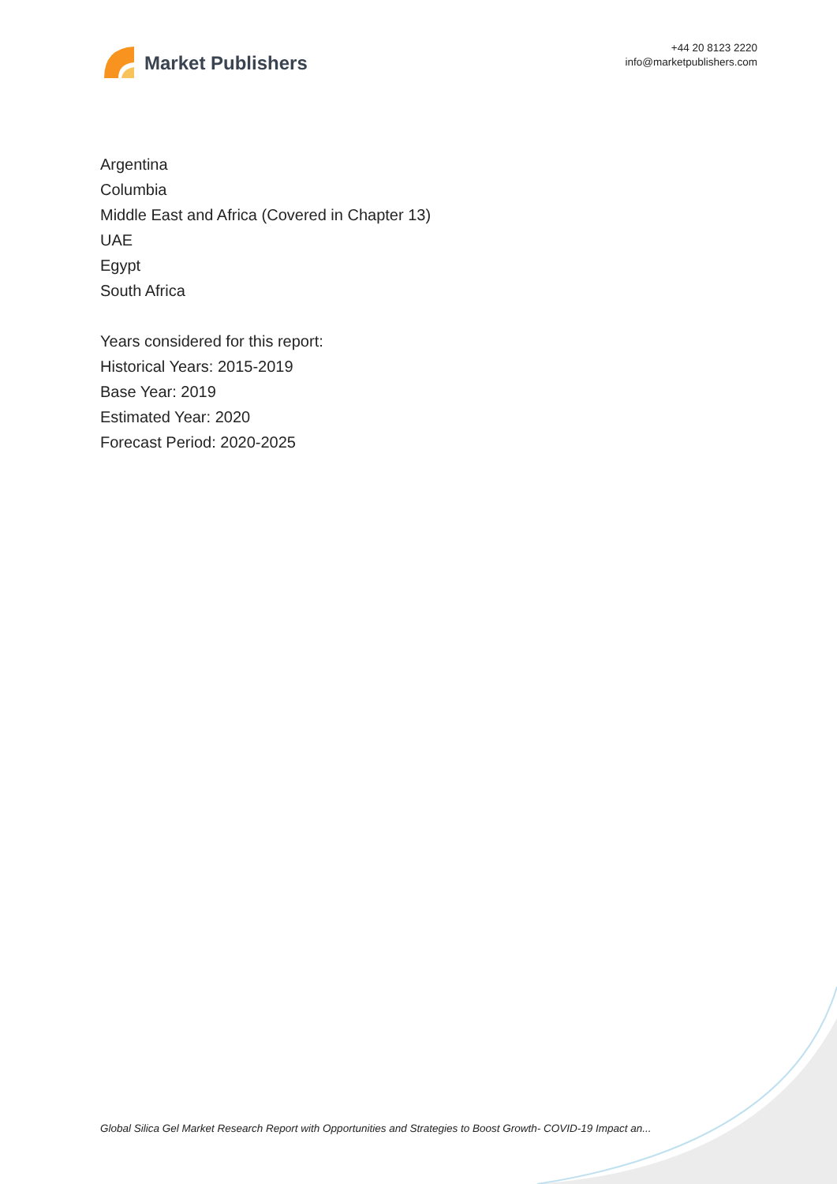Market Publishers
+44 20 8123 2220
info@marketpublishers.com
Argentina
Columbia
Middle East and Africa (Covered in Chapter 13)
UAE
Egypt
South Africa
Years considered for this report:
Historical Years: 2015-2019
Base Year: 2019
Estimated Year: 2020
Forecast Period: 2020-2025
Global Silica Gel Market Research Report with Opportunities and Strategies to Boost Growth- COVID-19 Impact an...